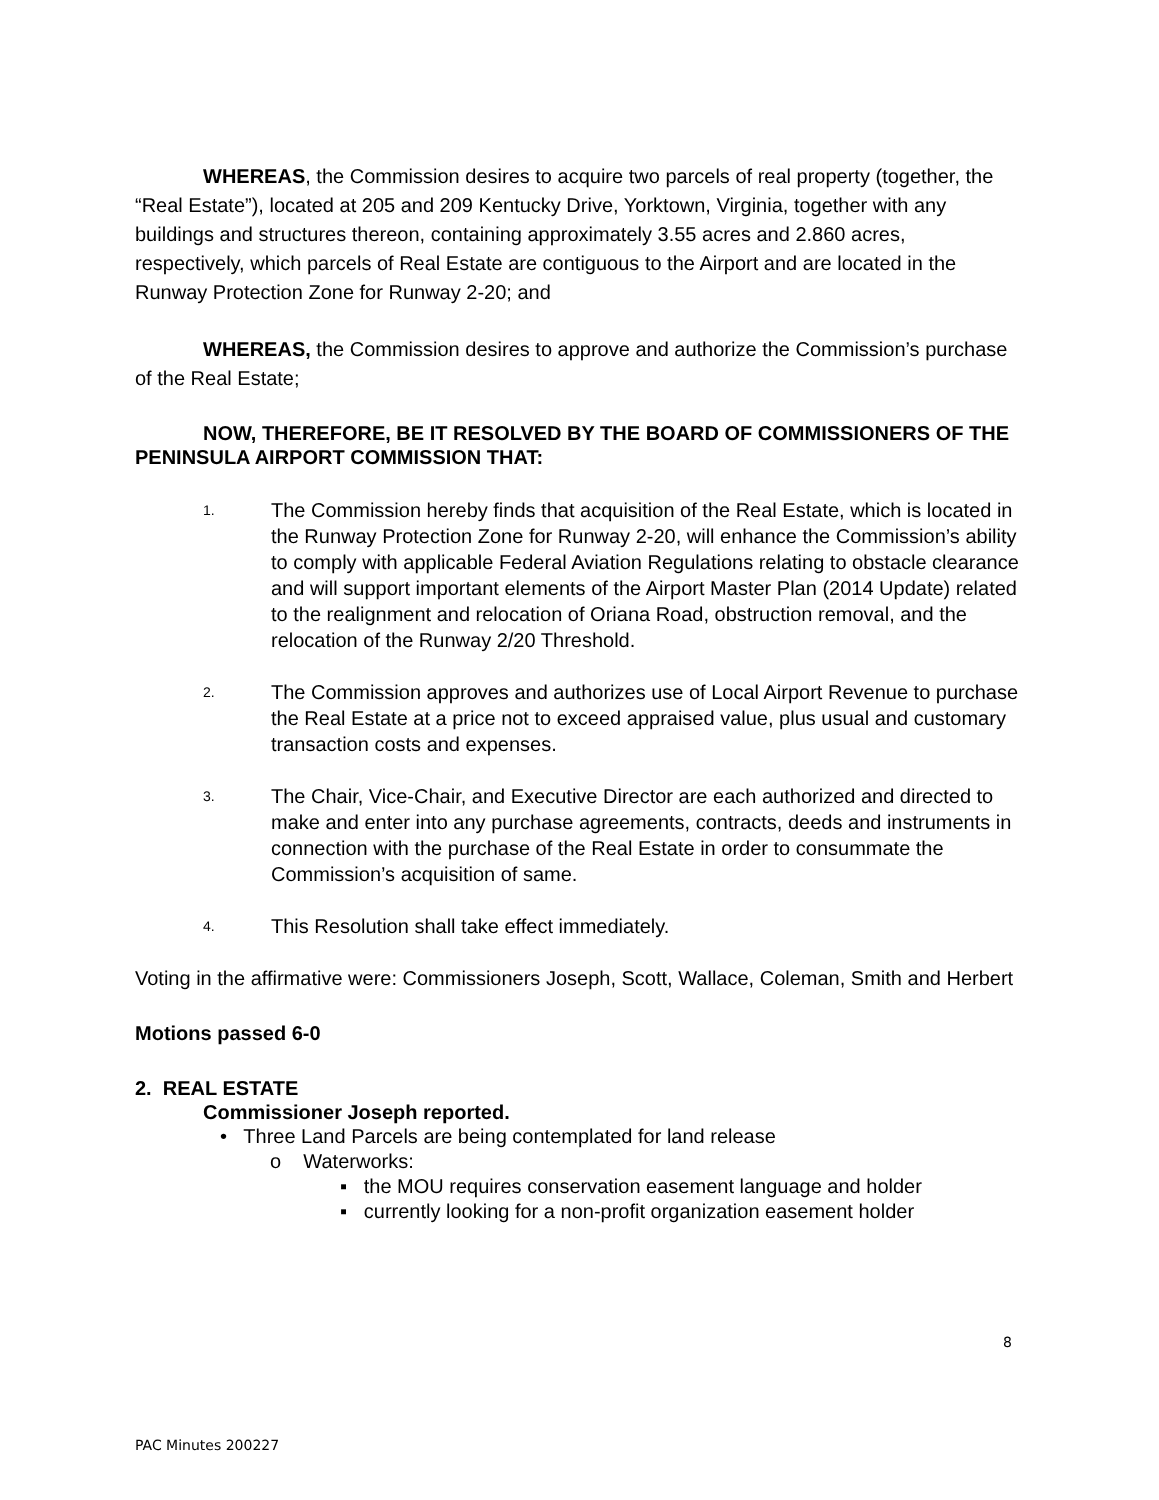WHEREAS, the Commission desires to acquire two parcels of real property (together, the “Real Estate”), located at 205 and 209 Kentucky Drive, Yorktown, Virginia, together with any buildings and structures thereon, containing approximately 3.55 acres and 2.860 acres, respectively, which parcels of Real Estate are contiguous to the Airport and are located in the Runway Protection Zone for Runway 2-20; and
WHEREAS, the Commission desires to approve and authorize the Commission’s purchase of the Real Estate;
NOW, THEREFORE, BE IT RESOLVED BY THE BOARD OF COMMISSIONERS OF THE PENINSULA AIRPORT COMMISSION THAT:
1. The Commission hereby finds that acquisition of the Real Estate, which is located in the Runway Protection Zone for Runway 2-20, will enhance the Commission’s ability to comply with applicable Federal Aviation Regulations relating to obstacle clearance and will support important elements of the Airport Master Plan (2014 Update) related to the realignment and relocation of Oriana Road, obstruction removal, and the relocation of the Runway 2/20 Threshold.
2. The Commission approves and authorizes use of Local Airport Revenue to purchase the Real Estate at a price not to exceed appraised value, plus usual and customary transaction costs and expenses.
3. The Chair, Vice-Chair, and Executive Director are each authorized and directed to make and enter into any purchase agreements, contracts, deeds and instruments in connection with the purchase of the Real Estate in order to consummate the Commission’s acquisition of same.
4. This Resolution shall take effect immediately.
Voting in the affirmative were: Commissioners Joseph, Scott, Wallace, Coleman, Smith and Herbert
Motions passed 6-0
2. REAL ESTATE
Commissioner Joseph reported.
• Three Land Parcels are being contemplated for land release
o Waterworks:
▪ the MOU requires conservation easement language and holder
▪ currently looking for a non-profit organization easement holder
8
PAC Minutes 200227